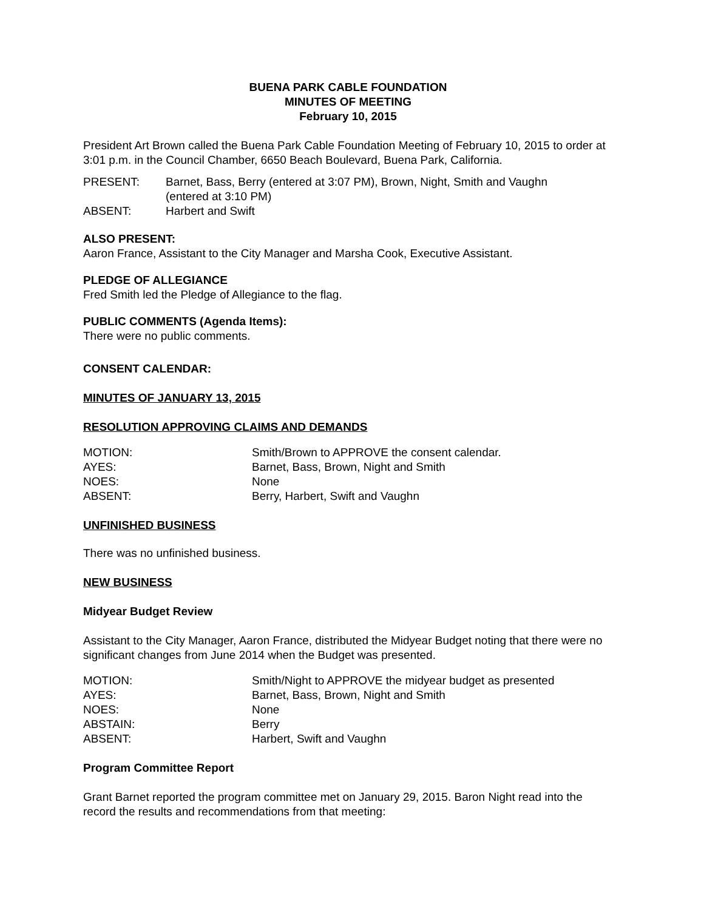BUENA PARK CABLE FOUNDATION
MINUTES OF MEETING
February 10, 2015
President Art Brown called the Buena Park Cable Foundation Meeting of February 10, 2015 to order at 3:01 p.m. in the Council Chamber, 6650 Beach Boulevard, Buena Park, California.
| PRESENT: | Barnet, Bass, Berry (entered at 3:07 PM), Brown, Night, Smith and Vaughn (entered at 3:10 PM) |
| ABSENT: | Harbert and Swift |
ALSO PRESENT:
Aaron France, Assistant to the City Manager and Marsha Cook, Executive Assistant.
PLEDGE OF ALLEGIANCE
Fred Smith led the Pledge of Allegiance to the flag.
PUBLIC COMMENTS (Agenda Items):
There were no public comments.
CONSENT CALENDAR:
MINUTES OF JANUARY 13, 2015
RESOLUTION APPROVING CLAIMS AND DEMANDS
| MOTION: | Smith/Brown to APPROVE the consent calendar. |
| AYES: | Barnet, Bass, Brown, Night and Smith |
| NOES: | None |
| ABSENT: | Berry, Harbert, Swift and Vaughn |
UNFINISHED BUSINESS
There was no unfinished business.
NEW BUSINESS
Midyear Budget Review
Assistant to the City Manager, Aaron France, distributed the Midyear Budget noting that there were no significant changes from June 2014 when the Budget was presented.
| MOTION: | Smith/Night to APPROVE the midyear budget as presented |
| AYES: | Barnet, Bass, Brown, Night and Smith |
| NOES: | None |
| ABSTAIN: | Berry |
| ABSENT: | Harbert, Swift and Vaughn |
Program Committee Report
Grant Barnet reported the program committee met on January 29, 2015. Baron Night read into the record the results and recommendations from that meeting: